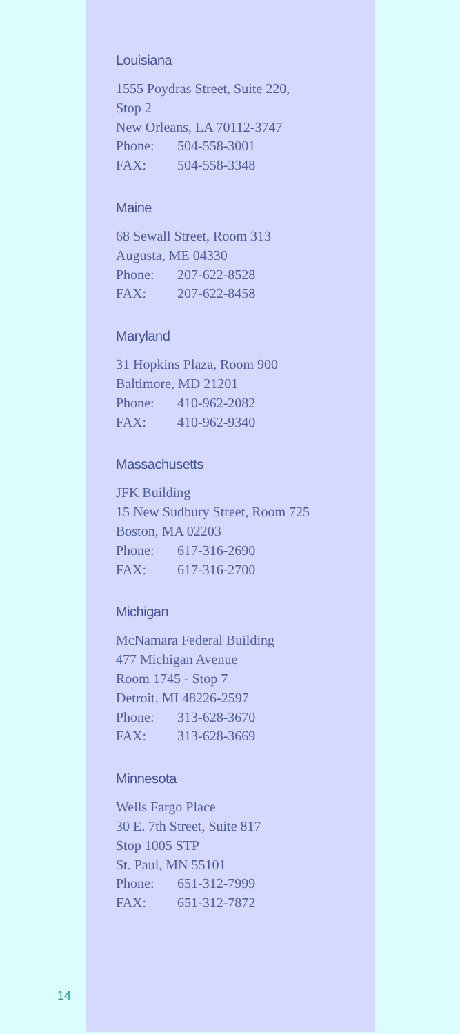Louisiana
1555 Poydras Street, Suite 220,
Stop 2
New Orleans, LA 70112-3747
Phone: 504-558-3001
FAX: 504-558-3348
Maine
68 Sewall Street, Room 313
Augusta, ME 04330
Phone: 207-622-8528
FAX: 207-622-8458
Maryland
31 Hopkins Plaza, Room 900
Baltimore, MD 21201
Phone: 410-962-2082
FAX: 410-962-9340
Massachusetts
JFK Building
15 New Sudbury Street, Room 725
Boston, MA 02203
Phone: 617-316-2690
FAX: 617-316-2700
Michigan
McNamara Federal Building
477 Michigan Avenue
Room 1745 - Stop 7
Detroit, MI 48226-2597
Phone: 313-628-3670
FAX: 313-628-3669
Minnesota
Wells Fargo Place
30 E. 7th Street, Suite 817
Stop 1005 STP
St. Paul, MN 55101
Phone: 651-312-7999
FAX: 651-312-7872
14